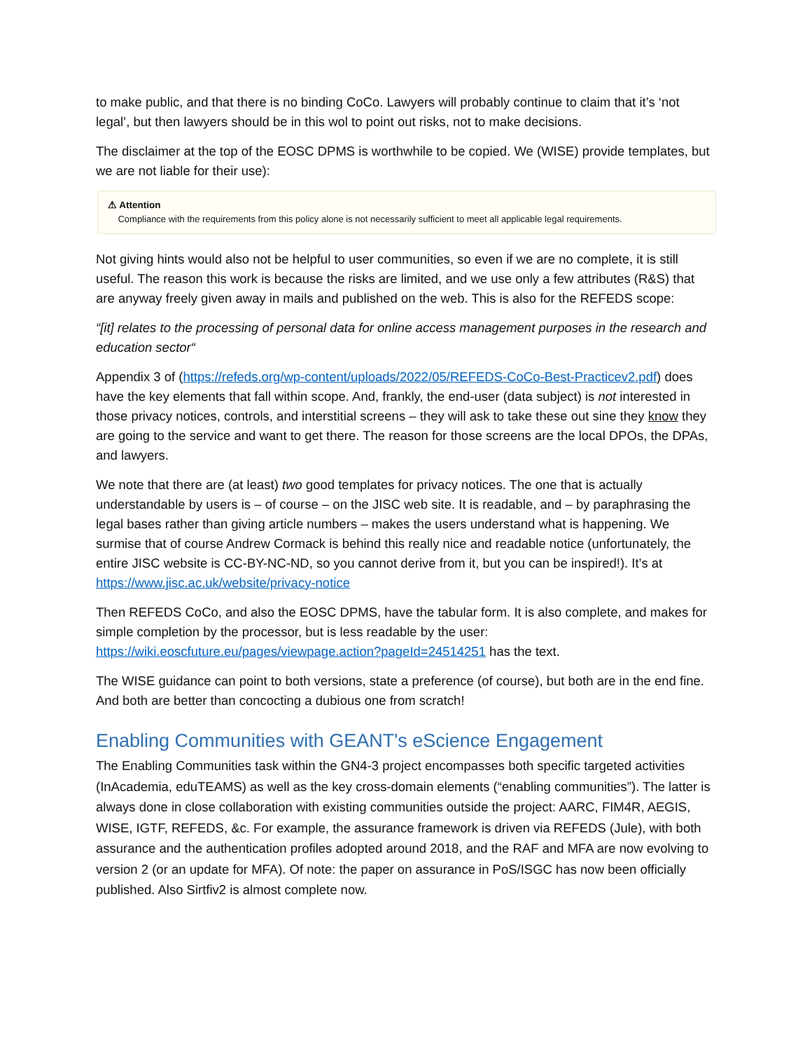to make public, and that there is no binding CoCo. Lawyers will probably continue to claim that it’s ‘not legal’, but then lawyers should be in this wol to point out risks, not to make decisions.
The disclaimer at the top of the EOSC DPMS is worthwhile to be copied. We (WISE) provide templates, but we are not liable for their use):
⚠ Attention
Compliance with the requirements from this policy alone is not necessarily sufficient to meet all applicable legal requirements.
Not giving hints would also not be helpful to user communities, so even if we are no complete, it is still useful. The reason this work is because the risks are limited, and we use only a few attributes (R&S) that are anyway freely given away in mails and published on the web. This is also for the REFEDS scope:
“[it] relates to the processing of personal data for online access management purposes in the research and education sector“
Appendix 3 of (https://refeds.org/wp-content/uploads/2022/05/REFEDS-CoCo-Best-Practicev2.pdf) does have the key elements that fall within scope. And, frankly, the end-user (data subject) is not interested in those privacy notices, controls, and interstitial screens – they will ask to take these out sine they know they are going to the service and want to get there. The reason for those screens are the local DPOs, the DPAs, and lawyers.
We note that there are (at least) two good templates for privacy notices. The one that is actually understandable by users is – of course – on the JISC web site. It is readable, and – by paraphrasing the legal bases rather than giving article numbers – makes the users understand what is happening. We surmise that of course Andrew Cormack is behind this really nice and readable notice (unfortunately, the entire JISC website is CC-BY-NC-ND, so you cannot derive from it, but you can be inspired!). It’s at https://www.jisc.ac.uk/website/privacy-notice
Then REFEDS CoCo, and also the EOSC DPMS, have the tabular form. It is also complete, and makes for simple completion by the processor, but is less readable by the user: https://wiki.eoscfuture.eu/pages/viewpage.action?pageId=24514251 has the text.
The WISE guidance can point to both versions, state a preference (of course), but both are in the end fine. And both are better than concocting a dubious one from scratch!
Enabling Communities with GEANT's eScience Engagement
The Enabling Communities task within the GN4-3 project encompasses both specific targeted activities (InAcademia, eduTEAMS) as well as the key cross-domain elements (“enabling communities”). The latter is always done in close collaboration with existing communities outside the project: AARC, FIM4R, AEGIS, WISE, IGTF, REFEDS, &c. For example, the assurance framework is driven via REFEDS (Jule), with both assurance and the authentication profiles adopted around 2018, and the RAF and MFA are now evolving to version 2 (or an update for MFA). Of note: the paper on assurance in PoS/ISGC has now been officially published. Also Sirtfiv2 is almost complete now.